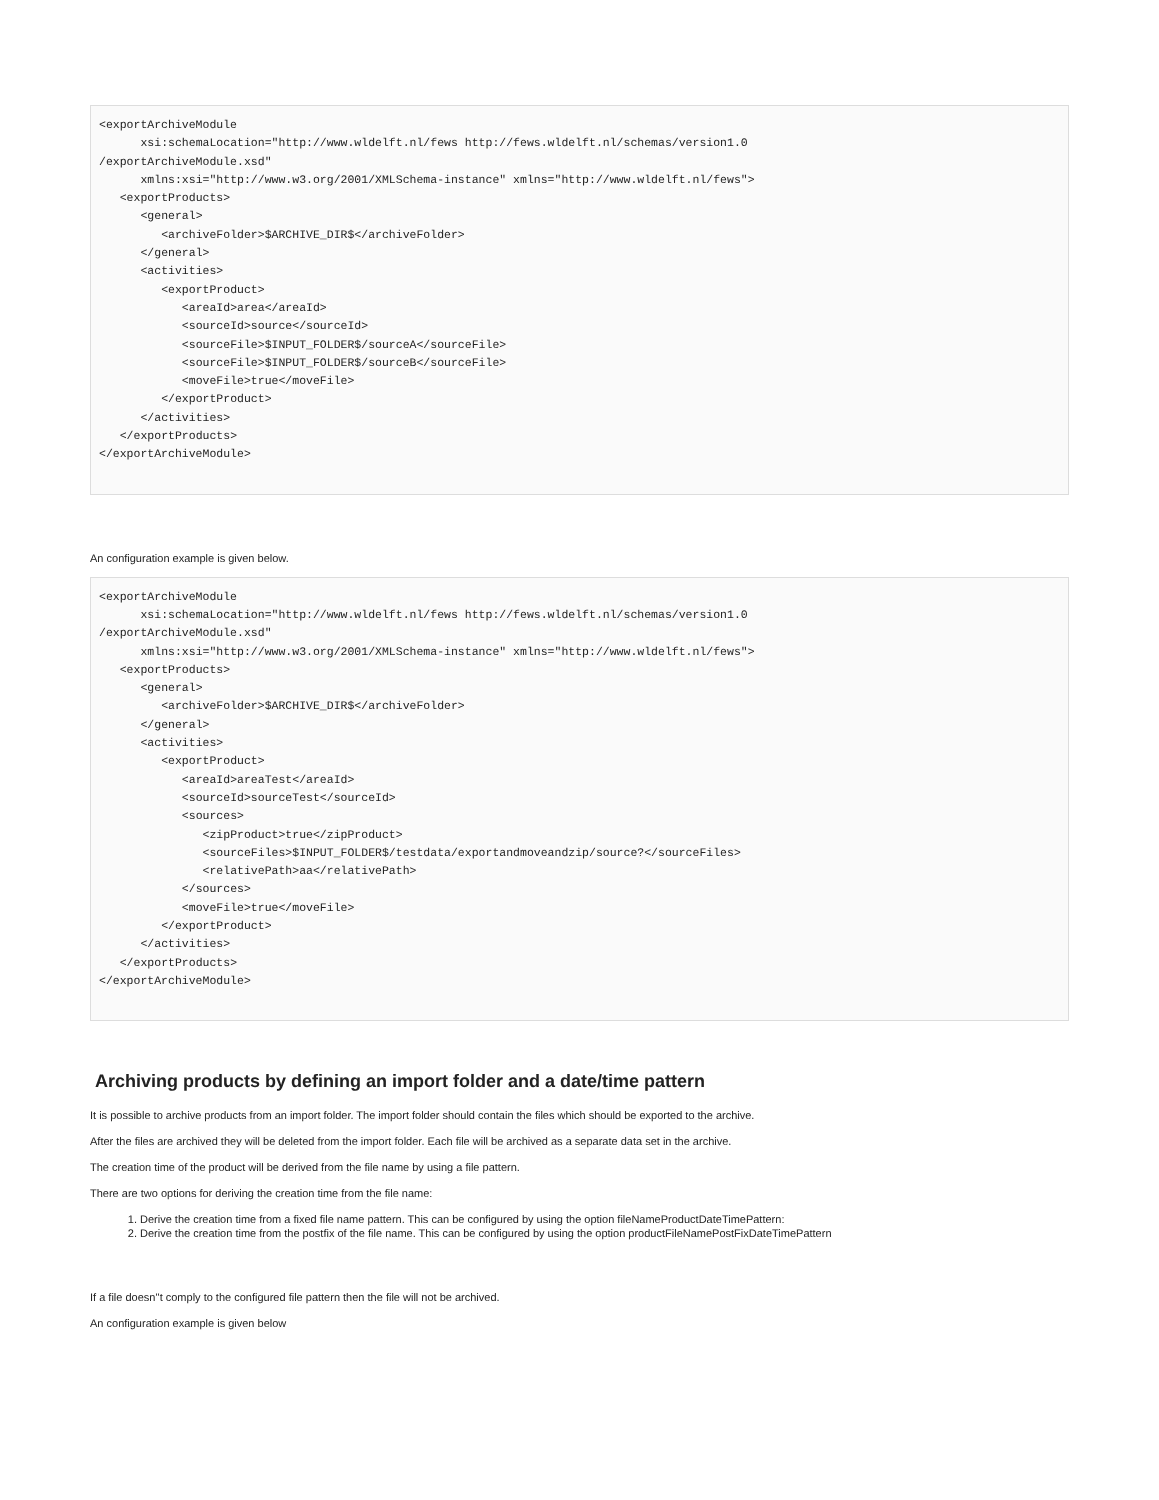<exportArchiveModule
      xsi:schemaLocation="http://www.wldelft.nl/fews http://fews.wldelft.nl/schemas/version1.0
/exportArchiveModule.xsd"
      xmlns:xsi="http://www.w3.org/2001/XMLSchema-instance" xmlns="http://www.wldelft.nl/fews">
   <exportProducts>
      <general>
         <archiveFolder>$ARCHIVE_DIR$</archiveFolder>
      </general>
      <activities>
         <exportProduct>
            <areaId>area</areaId>
            <sourceId>source</sourceId>
            <sourceFile>$INPUT_FOLDER$/sourceA</sourceFile>
            <sourceFile>$INPUT_FOLDER$/sourceB</sourceFile>
            <moveFile>true</moveFile>
         </exportProduct>
      </activities>
   </exportProducts>
</exportArchiveModule>
An configuration example is given below.
<exportArchiveModule
      xsi:schemaLocation="http://www.wldelft.nl/fews http://fews.wldelft.nl/schemas/version1.0
/exportArchiveModule.xsd"
      xmlns:xsi="http://www.w3.org/2001/XMLSchema-instance" xmlns="http://www.wldelft.nl/fews">
   <exportProducts>
      <general>
         <archiveFolder>$ARCHIVE_DIR$</archiveFolder>
      </general>
      <activities>
         <exportProduct>
            <areaId>areaTest</areaId>
            <sourceId>sourceTest</sourceId>
            <sources>
               <zipProduct>true</zipProduct>
               <sourceFiles>$INPUT_FOLDER$/testdata/exportandmoveandzip/source?</sourceFiles>
               <relativePath>aa</relativePath>
            </sources>
            <moveFile>true</moveFile>
         </exportProduct>
      </activities>
   </exportProducts>
</exportArchiveModule>
Archiving products by defining an import folder and a date/time pattern
It is possible to archive products from an import folder. The import folder should contain the files which should be exported to the archive.
After the files are archived they will be deleted from the import folder. Each file will be archived as a separate data set in the archive.
The creation time of the product will be derived from the file name by using a file pattern.
There are two options for deriving the creation time from the file name:
1. Derive the creation time from a fixed file name pattern. This can be configured by using the option fileNameProductDateTimePattern:
2. Derive the creation time from the postfix of the file name. This can be configured by using the option productFileNamePostFixDateTimePattern
If a file doesn''t comply to the configured file pattern then the file will not be archived.
An configuration example is given below